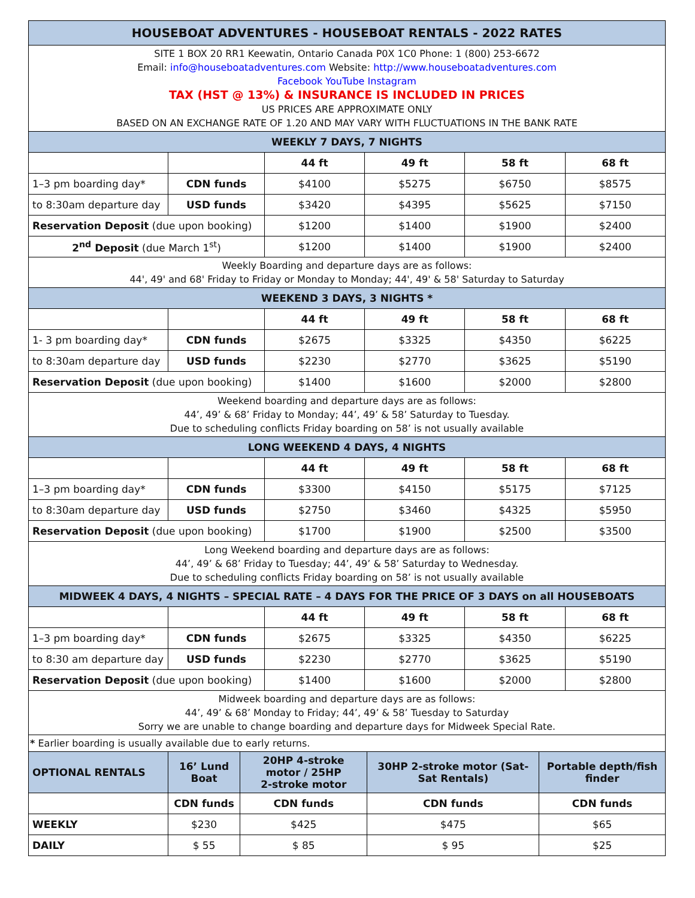| HOUSEBOAT ADVENTURES - HOUSEBOAT RENTALS - 2022 RATES | | | | | |
| SITE 1 BOX 20 RR1 Keewatin, Ontario Canada P0X 1C0 Phone: 1 (800) 253-6672 Email: info@houseboatadventures.com Website: http://www.houseboatadventures.com Facebook YouTube Instagram TAX (HST @ 13%) & INSURANCE IS INCLUDED IN PRICES US PRICES ARE APPROXIMATE ONLY BASED ON AN EXCHANGE RATE OF 1.20 AND MAY VARY WITH FLUCTUATIONS IN THE BANK RATE | | | | | |
| WEEKLY 7 DAYS, 7 NIGHTS | | | | | |
| | | 44 ft | 49 ft | 58 ft | 68 ft |
| 1–3 pm boarding day* | CDN funds | $4100 | $5275 | $6750 | $8575 |
| to 8:30am departure day | USD funds | $3420 | $4395 | $5625 | $7150 |
| Reservation Deposit (due upon booking) | | $1200 | $1400 | $1900 | $2400 |
| 2<sup>nd</sup> Deposit (due March 1<sup>st</sup>) | | $1200 | $1400 | $1900 | $2400 |
| Weekly Boarding and departure days are as follows: 44', 49' and 68' Friday to Friday or Monday to Monday; 44', 49' & 58' Saturday to Saturday | | | | | |
| WEEKEND 3 DAYS, 3 NIGHTS * | | | | | |
| | | 44 ft | 49 ft | 58 ft | 68 ft |
| 1- 3 pm boarding day* | CDN funds | $2675 | $3325 | $4350 | $6225 |
| to 8:30am departure day | USD funds | $2230 | $2770 | $3625 | $5190 |
| Reservation Deposit (due upon booking) | | $1400 | $1600 | $2000 | $2800 |
| Weekend boarding and departure days are as follows: 44’, 49’ & 68’ Friday to Monday; 44’, 49’ & 58’ Saturday to Tuesday. Due to scheduling conflicts Friday boarding on 58’ is not usually available | | | | | |
| LONG WEEKEND 4 DAYS, 4 NIGHTS | | | | | |
| | | 44 ft | 49 ft | 58 ft | 68 ft |
| 1–3 pm boarding day* | CDN funds | $3300 | $4150 | $5175 | $7125 |
| to 8:30am departure day | USD funds | $2750 | $3460 | $4325 | $5950 |
| Reservation Deposit (due upon booking) | | $1700 | $1900 | $2500 | $3500 |
| Long Weekend boarding and departure days are as follows: 44’, 49’ & 68’ Friday to Tuesday; 44’, 49’ & 58’ Saturday to Wednesday. Due to scheduling conflicts Friday boarding on 58’ is not usually available | | | | | |
| MIDWEEK 4 DAYS, 4 NIGHTS – SPECIAL RATE – 4 DAYS FOR THE PRICE OF 3 DAYS on all HOUSEBOATS | | | | | |
| | | 44 ft | 49 ft | 58 ft | 68 ft |
| 1–3 pm boarding day* | CDN funds | $2675 | $3325 | $4350 | $6225 |
| to 8:30 am departure day | USD funds | $2230 | $2770 | $3625 | $5190 |
| Reservation Deposit (due upon booking) | | $1400 | $1600 | $2000 | $2800 |
| Midweek boarding and departure days are as follows: 44’, 49’ & 68’ Monday to Friday; 44’, 49’ & 58’ Tuesday to Saturday Sorry we are unable to change boarding and departure days for Midweek Special Rate. | | | | | |
| * Earlier boarding is usually available due to early returns. | | | | | |
| OPTIONAL RENTALS | 16’ Lund Boat | 20HP 4-stroke motor / 25HP 2-stroke motor | 30HP 2-stroke motor (Sat-Sat Rentals) | Portable depth/fish finder |
| | CDN funds | CDN funds | CDN funds | CDN funds |
| WEEKLY | $230 | $425 | $475 | $65 |
| DAILY | $ 55 | $ 85 | $ 95 | $25 |